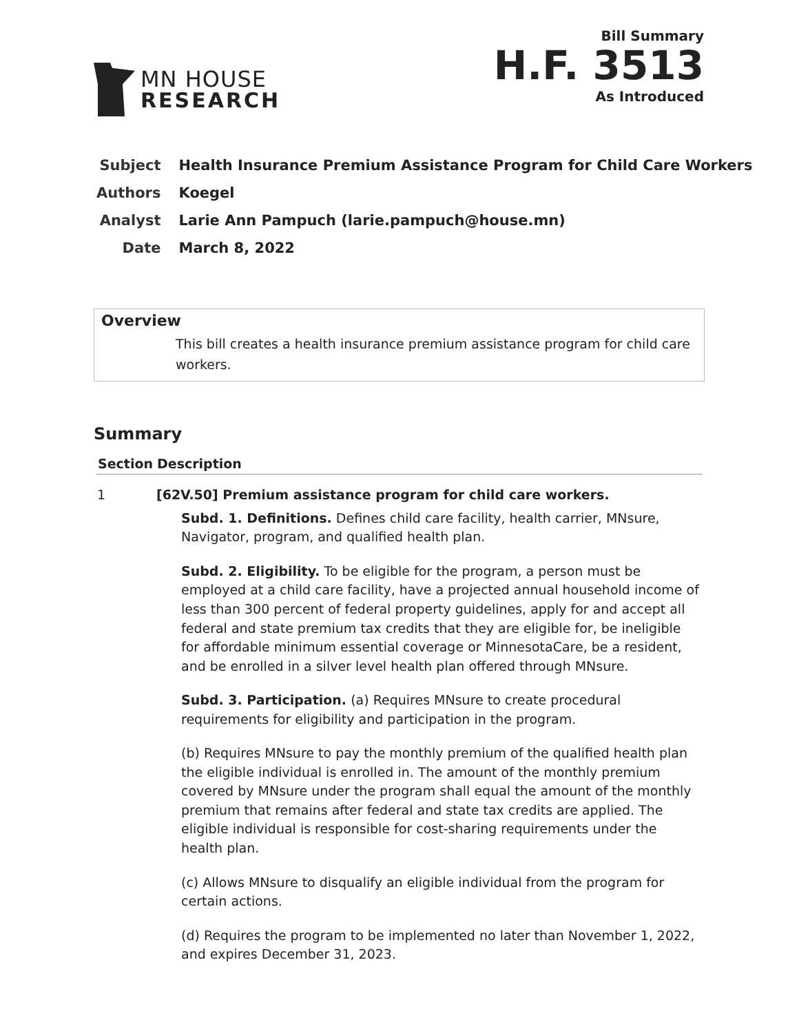MN HOUSE
RESEARCH
Bill Summary
H.F. 3513
As Introduced
| Subject | Health Insurance Premium Assistance Program for Child Care Workers |
| Authors | Koegel |
| Analyst | Larie Ann Pampuch (larie.pampuch@house.mn) |
| Date | March 8, 2022 |
Overview
This bill creates a health insurance premium assistance program for child care workers.
Summary
| Section | Description |
| --- | --- |
| 1 | [62V.50] Premium assistance program for child care workers. Subd. 1. Definitions. Defines child care facility, health carrier, MNsure, Navigator, program, and qualified health plan. Subd. 2. Eligibility. To be eligible for the program, a person must be employed at a child care facility, have a projected annual household income of less than 300 percent of federal property guidelines, apply for and accept all federal and state premium tax credits that they are eligible for, be ineligible for affordable minimum essential coverage or MinnesotaCare, be a resident, and be enrolled in a silver level health plan offered through MNsure. Subd. 3. Participation. (a) Requires MNsure to create procedural requirements for eligibility and participation in the program. (b) Requires MNsure to pay the monthly premium of the qualified health plan the eligible individual is enrolled in. The amount of the monthly premium covered by MNsure under the program shall equal the amount of the monthly premium that remains after federal and state tax credits are applied. The eligible individual is responsible for cost-sharing requirements under the health plan. (c) Allows MNsure to disqualify an eligible individual from the program for certain actions. (d) Requires the program to be implemented no later than November 1, 2022, and expires December 31, 2023. |